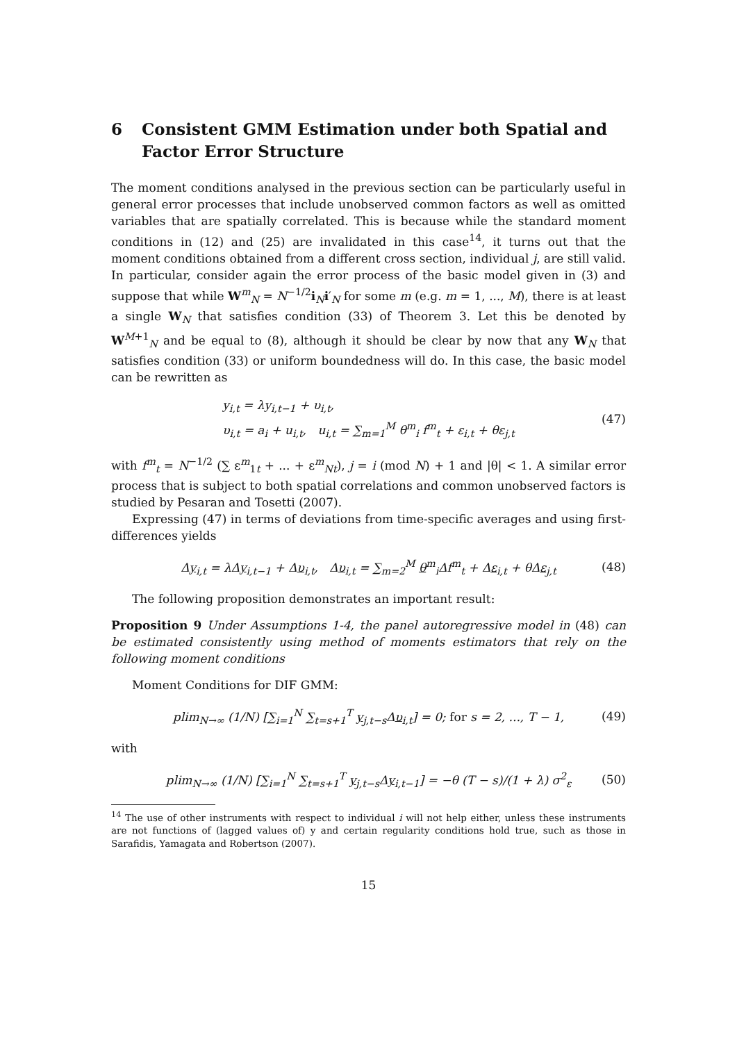6 Consistent GMM Estimation under both Spatial and Factor Error Structure
The moment conditions analysed in the previous section can be particularly useful in general error processes that include unobserved common factors as well as omitted variables that are spatially correlated. This is because while the standard moment conditions in (12) and (25) are invalidated in this case<sup>14</sup>, it turns out that the moment conditions obtained from a different cross section, individual j, are still valid. In particular, consider again the error process of the basic model given in (3) and suppose that while W<sup>m</sup><sub>N</sub> = N<sup>−1/2</sup>i<sub>N</sub>i′<sub>N</sub> for some m (e.g. m = 1, ..., M), there is at least a single W<sub>N</sub> that satisfies condition (33) of Theorem 3. Let this be denoted by W<sup>M+1</sup><sub>N</sub> and be equal to (8), although it should be clear by now that any W<sub>N</sub> that satisfies condition (33) or uniform boundedness will do. In this case, the basic model can be rewritten as
y<sub>i,t</sub> = λy<sub>i,t−1</sub> + υ<sub>i,t</sub>,
υ<sub>i,t</sub> = a<sub>i</sub> + u<sub>i,t</sub>, u<sub>i,t</sub> = ∑<sub>m=1</sub><sup>M</sup> θ<sup>m</sup><sub>i</sub> f<sup>m</sup><sub>t</sub> + ε<sub>i,t</sub> + θε<sub>j,t</sub>
(47)
with f<sup>m</sup><sub>t</sub> = N<sup>−1/2</sup> (∑ ε<sup>m</sup><sub>1t</sub> + ... + ε<sup>m</sup><sub>Nt</sub>), j = i (mod N) + 1 and |θ| < 1. A similar error process that is subject to both spatial correlations and common unobserved factors is studied by Pesaran and Tosetti (2007).
Expressing (47) in terms of deviations from time-specific averages and using first-differences yields
Δy<sub>i,t</sub> = λΔy<sub>i,t−1</sub> + Δυ<sub>i,t</sub>, Δυ<sub>i,t</sub> = ∑<sub>m=2</sub><sup>M</sup> θ<sup>m</sup><sub>i</sub>Δf<sup>m</sup><sub>t</sub> + Δε<sub>i,t</sub> + θΔε<sub>j,t</sub>
(48)
The following proposition demonstrates an important result:
Proposition 9 Under Assumptions 1-4, the panel autoregressive model in (48) can be estimated consistently using method of moments estimators that rely on the following moment conditions
Moment Conditions for DIF GMM:
plim<sub>N→∞</sub> (1/N) [∑<sub>i=1</sub><sup>N</sup> ∑<sub>t=s+1</sub><sup>T</sup> y<sub>j,t−s</sub>Δυ<sub>i,t</sub>] = 0; for s = 2, ..., T − 1,
(49)
with
plim<sub>N→∞</sub> (1/N) [∑<sub>i=1</sub><sup>N</sup> ∑<sub>t=s+1</sub><sup>T</sup> y<sub>j,t−s</sub>Δy<sub>i,t−1</sub>] = −θ (T − s)/(1 + λ) σ<sup>2</sup><sub>ε</sub>
(50)
<sup>14</sup> The use of other instruments with respect to individual i will not help either, unless these instruments are not functions of (lagged values of) y and certain regularity conditions hold true, such as those in Sarafidis, Yamagata and Robertson (2007).
15